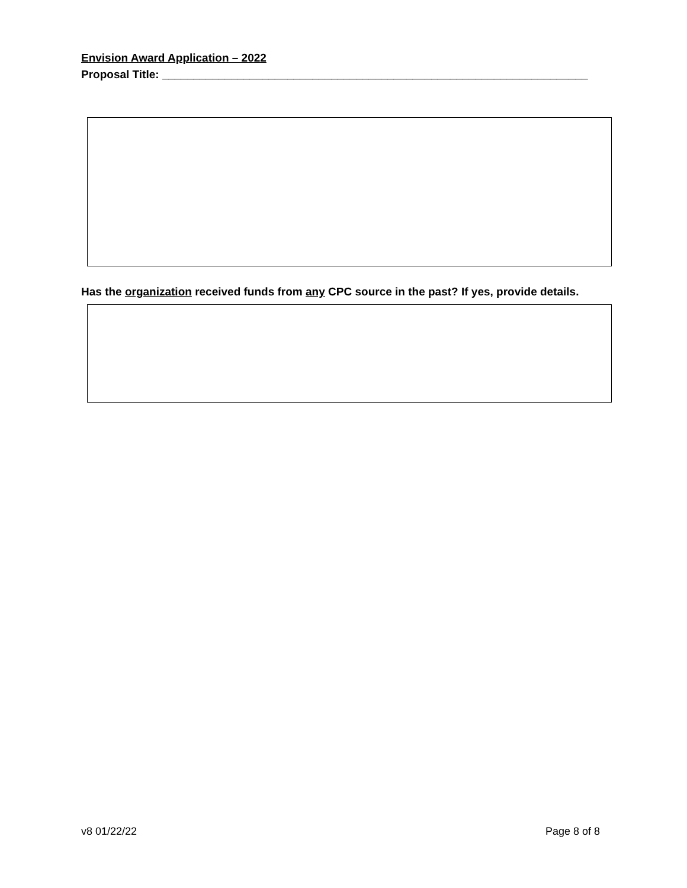Envision Award Application – 2022
Proposal Title: ____________________________________________________________________
Has the organization received funds from any CPC source in the past? If yes, provide details.
v8 01/22/22 Page 8 of 8